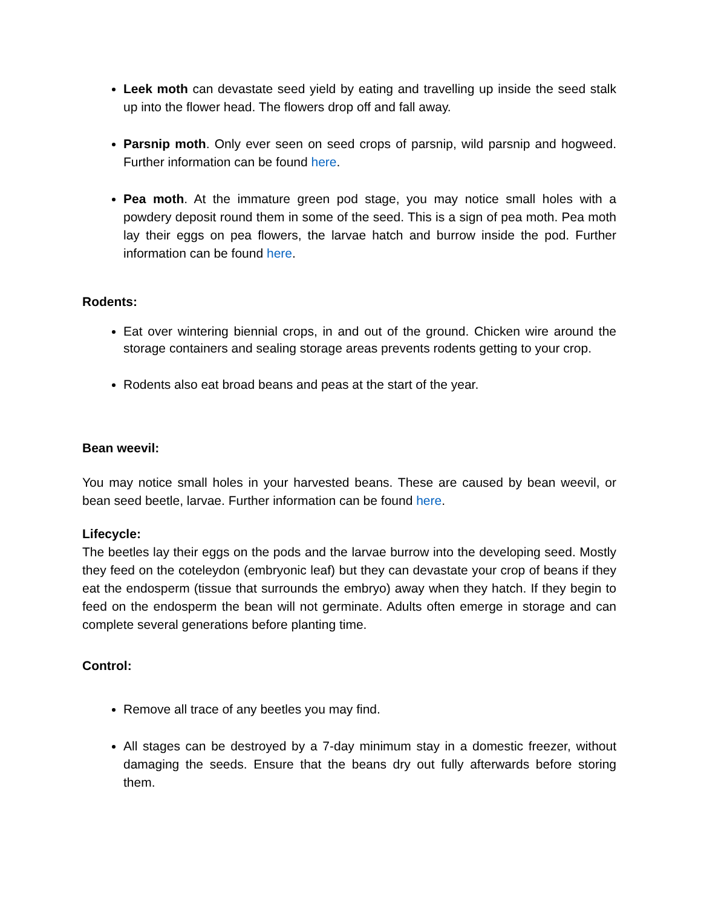Leek moth can devastate seed yield by eating and travelling up inside the seed stalk up into the flower head. The flowers drop off and fall away.
Parsnip moth. Only ever seen on seed crops of parsnip, wild parsnip and hogweed. Further information can be found here.
Pea moth. At the immature green pod stage, you may notice small holes with a powdery deposit round them in some of the seed. This is a sign of pea moth. Pea moth lay their eggs on pea flowers, the larvae hatch and burrow inside the pod. Further information can be found here.
Rodents:
Eat over wintering biennial crops, in and out of the ground. Chicken wire around the storage containers and sealing storage areas prevents rodents getting to your crop.
Rodents also eat broad beans and peas at the start of the year.
Bean weevil:
You may notice small holes in your harvested beans. These are caused by bean weevil, or bean seed beetle, larvae. Further information can be found here.
Lifecycle:
The beetles lay their eggs on the pods and the larvae burrow into the developing seed. Mostly they feed on the coteleydon (embryonic leaf) but they can devastate your crop of beans if they eat the endosperm (tissue that surrounds the embryo) away when they hatch. If they begin to feed on the endosperm the bean will not germinate. Adults often emerge in storage and can complete several generations before planting time.
Control:
Remove all trace of any beetles you may find.
All stages can be destroyed by a 7-day minimum stay in a domestic freezer, without damaging the seeds. Ensure that the beans dry out fully afterwards before storing them.